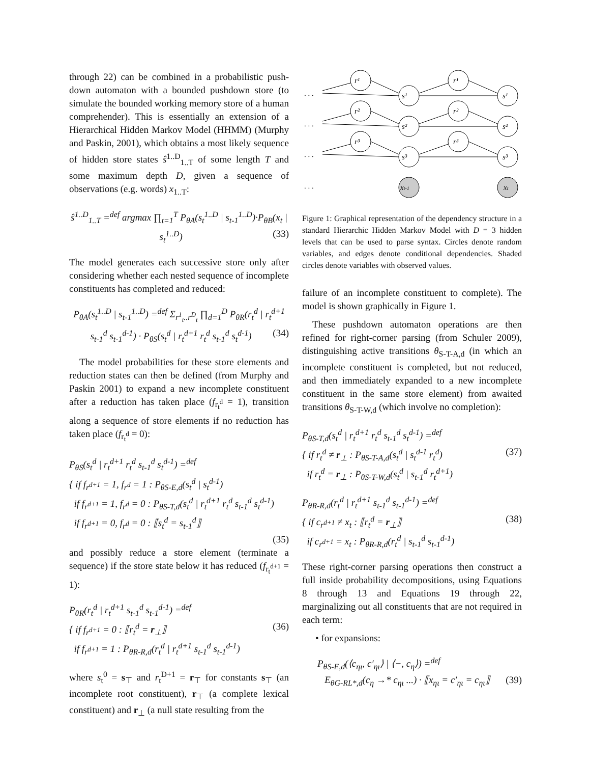through 22) can be combined in a probabilistic push-down automaton with a bounded pushdown store (to simulate the bounded working memory store of a human comprehender). This is essentially an extension of a Hierarchical Hidden Markov Model (HHMM) (Murphy and Paskin, 2001), which obtains a most likely sequence of hidden store states ŝ<sup>1..D</sup><sub>1..T</sub> of some length T and some maximum depth D, given a sequence of observations (e.g. words) x<sub>1..T</sub>:
ŝ<sup>1..D</sup><sub>1..T</sub> =<sup>def</sup> argmax ∏<sub>t=1</sub><sup>T</sup> P<sub>θA</sub>(s<sub>t</sub><sup>1..D</sup> | s<sub>t-1</sub><sup>1..D</sup>)·P<sub>θB</sub>(x<sub>t</sub> | s<sub>t</sub><sup>1..D</sup>) (33)
The model generates each successive store only after considering whether each nested sequence of incomplete constituents has completed and reduced:
P<sub>θA</sub>(s<sub>t</sub><sup>1..D</sup> | s<sub>t-1</sub><sup>1..D</sup>) =<sup>def</sup> Σ<sub>r<sup>1</sup><sub>t</sub>..r<sup>D</sup><sub>t</sub></sub> ∏<sub>d=1</sub><sup>D</sup> P<sub>θR</sub>(r<sub>t</sub><sup>d</sup> | r<sub>t</sub><sup>d+1</sup> s<sub>t-1</sub><sup>d</sup> s<sub>t-1</sub><sup>d-1</sup>) · P<sub>θS</sub>(s<sub>t</sub><sup>d</sup> | r<sub>t</sub><sup>d+1</sup> r<sub>t</sub><sup>d</sup> s<sub>t-1</sub><sup>d</sup> s<sub>t</sub><sup>d-1</sup>) (34)
The model probabilities for these store elements and reduction states can then be defined (from Murphy and Paskin 2001) to expand a new incomplete constituent after a reduction has taken place (f<sub>r<sub>t</sub><sup>d</sup></sub> = 1), transition along a sequence of store elements if no reduction has taken place (f<sub>r<sub>t</sub><sup>d</sup></sub> = 0):
P<sub>θS</sub>(s<sub>t</sub><sup>d</sup> | r<sub>t</sub><sup>d+1</sup> r<sub>t</sub><sup>d</sup> s<sub>t-1</sub><sup>d</sup> s<sub>t</sub><sup>d-1</sup>) =<sup>def</sup>
{ if f<sub>r<sup>d+1</sup></sub> = 1, f<sub>r<sup>d</sup></sub> = 1 : P<sub>θS-E,d</sub>(s<sub>t</sub><sup>d</sup> | s<sub>t</sub><sup>d-1</sup>)
if f<sub>r<sup>d+1</sup></sub> = 1, f<sub>r<sup>d</sup></sub> = 0 : P<sub>θS-T,d</sub>(s<sub>t</sub><sup>d</sup> | r<sub>t</sub><sup>d+1</sup> r<sub>t</sub><sup>d</sup> s<sub>t-1</sub><sup>d</sup> s<sub>t</sub><sup>d-1</sup>)
if f<sub>r<sup>d+1</sup></sub> = 0, f<sub>r<sup>d</sup></sub> = 0 : ⟦s<sub>t</sub><sup>d</sup> = s<sub>t-1</sub><sup>d</sup>⟧
(35)
and possibly reduce a store element (terminate a sequence) if the store state below it has reduced (f<sub>r<sub>t</sub><sup>d+1</sup></sub> = 1):
P<sub>θR</sub>(r<sub>t</sub><sup>d</sup> | r<sub>t</sub><sup>d+1</sup> s<sub>t-1</sub><sup>d</sup> s<sub>t-1</sub><sup>d-1</sup>) =<sup>def</sup>
{ if f<sub>r<sup>d+1</sup></sub> = 0 : ⟦r<sub>t</sub><sup>d</sup> = r<sub>⊥</sub>⟧ (36)
if f<sub>r<sup>d+1</sup></sub> = 1 : P<sub>θR-R,d</sub>(r<sub>t</sub><sup>d</sup> | r<sub>t</sub><sup>d+1</sup> s<sub>t-1</sub><sup>d</sup> s<sub>t-1</sub><sup>d-1</sup>)
where s<sub>t</sub><sup>0</sup> = s<sub>⊤</sub> and r<sub>t</sub><sup>D+1</sup> = r<sub>⊤</sub> for constants s<sub>⊤</sub> (an incomplete root constituent), r<sub>⊤</sub> (a complete lexical constituent) and r<sub>⊥</sub> (a null state resulting from the
r¹
r¹
r²
r²
r³
r³
s¹
s¹
s²
s²
s³
s³
xt-1
xt
. . .
. . .
. . .
. . .
Figure 1: Graphical representation of the dependency structure in a standard Hierarchic Hidden Markov Model with D = 3 hidden levels that can be used to parse syntax. Circles denote random variables, and edges denote conditional dependencies. Shaded circles denote variables with observed values.
failure of an incomplete constituent to complete). The model is shown graphically in Figure 1.
These pushdown automaton operations are then refined for right-corner parsing (from Schuler 2009), distinguishing active transitions θ<sub>S-T-A,d</sub> (in which an incomplete constituent is completed, but not reduced, and then immediately expanded to a new incomplete constituent in the same store element) from awaited transitions θ<sub>S-T-W,d</sub> (which involve no completion):
P<sub>θS-T,d</sub>(s<sub>t</sub><sup>d</sup> | r<sub>t</sub><sup>d+1</sup> r<sub>t</sub><sup>d</sup> s<sub>t-1</sub><sup>d</sup> s<sub>t</sub><sup>d-1</sup>) =<sup>def</sup>
{ if r<sub>t</sub><sup>d</sup> ≠ r<sub>⊥</sub> : P<sub>θS-T-A,d</sub>(s<sub>t</sub><sup>d</sup> | s<sub>t</sub><sup>d-1</sup> r<sub>t</sub><sup>d</sup>) (37)
if r<sub>t</sub><sup>d</sup> = r<sub>⊥</sub> : P<sub>θS-T-W,d</sub>(s<sub>t</sub><sup>d</sup> | s<sub>t-1</sub><sup>d</sup> r<sub>t</sub><sup>d+1</sup>)
P<sub>θR-R,d</sub>(r<sub>t</sub><sup>d</sup> | r<sub>t</sub><sup>d+1</sup> s<sub>t-1</sub><sup>d</sup> s<sub>t-1</sub><sup>d-1</sup>) =<sup>def</sup>
{ if c<sub>r<sup>d+1</sup></sub> ≠ x<sub>t</sub> : ⟦r<sub>t</sub><sup>d</sup> = r<sub>⊥</sub>⟧ (38)
if c<sub>r<sup>d+1</sup></sub> = x<sub>t</sub> : P<sub>θR-R,d</sub>(r<sub>t</sub><sup>d</sup> | s<sub>t-1</sub><sup>d</sup> s<sub>t-1</sub><sup>d-1</sup>)
These right-corner parsing operations then construct a full inside probability decompositions, using Equations 8 through 13 and Equations 19 through 22, marginalizing out all constituents that are not required in each term:
• for expansions:
P<sub>θS-E,d</sub>(⟨c<sub>ηι</sub>, c′<sub>ηι</sub>⟩ | ⟨−, c<sub>η</sub>⟩) =<sup>def</sup>
E<sub>θG-RL*,d</sub>(c<sub>η</sub> →* c<sub>ηι</sub> ...) · ⟦x<sub>ηι</sub> = c′<sub>ηι</sub> = c<sub>ηι</sub>⟧ (39)